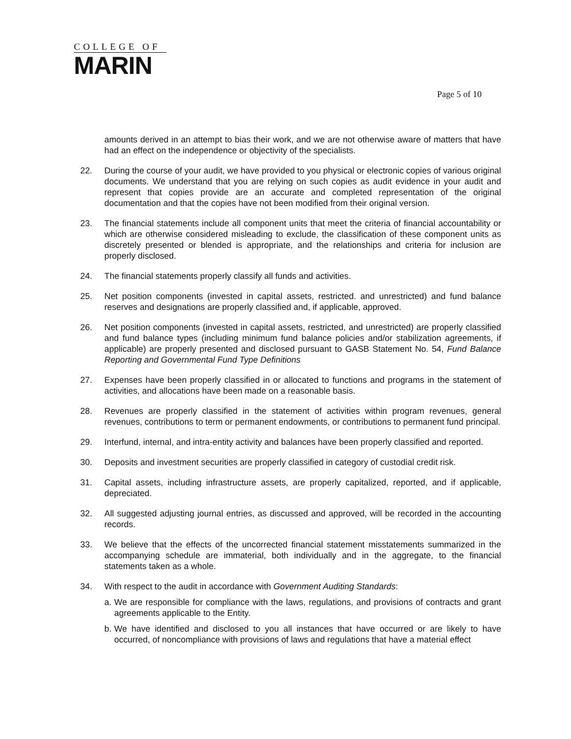COLLEGE OF
MARIN
Page 5 of 10
amounts derived in an attempt to bias their work, and we are not otherwise aware of matters that have had an effect on the independence or objectivity of the specialists.
22. During the course of your audit, we have provided to you physical or electronic copies of various original documents. We understand that you are relying on such copies as audit evidence in your audit and represent that copies provide are an accurate and completed representation of the original documentation and that the copies have not been modified from their original version.
23. The financial statements include all component units that meet the criteria of financial accountability or which are otherwise considered misleading to exclude, the classification of these component units as discretely presented or blended is appropriate, and the relationships and criteria for inclusion are properly disclosed.
24. The financial statements properly classify all funds and activities.
25. Net position components (invested in capital assets, restricted. and unrestricted) and fund balance reserves and designations are properly classified and, if applicable, approved.
26. Net position components (invested in capital assets, restricted, and unrestricted) are properly classified and fund balance types (including minimum fund balance policies and/or stabilization agreements, if applicable) are properly presented and disclosed pursuant to GASB Statement No. 54, Fund Balance Reporting and Governmental Fund Type Definitions
27. Expenses have been properly classified in or allocated to functions and programs in the statement of activities, and allocations have been made on a reasonable basis.
28. Revenues are properly classified in the statement of activities within program revenues, general revenues, contributions to term or permanent endowments, or contributions to permanent fund principal.
29. Interfund, internal, and intra-entity activity and balances have been properly classified and reported.
30. Deposits and investment securities are properly classified in category of custodial credit risk.
31. Capital assets, including infrastructure assets, are properly capitalized, reported, and if applicable, depreciated.
32. All suggested adjusting journal entries, as discussed and approved, will be recorded in the accounting records.
33. We believe that the effects of the uncorrected financial statement misstatements summarized in the accompanying schedule are immaterial, both individually and in the aggregate, to the financial statements taken as a whole.
34. With respect to the audit in accordance with Government Auditing Standards:
a.
We are responsible for compliance with the laws, regulations, and provisions of contracts and grant agreements applicable to the Entity.
b.
We have identified and disclosed to you all instances that have occurred or are likely to have occurred, of noncompliance with provisions of laws and regulations that have a material effect